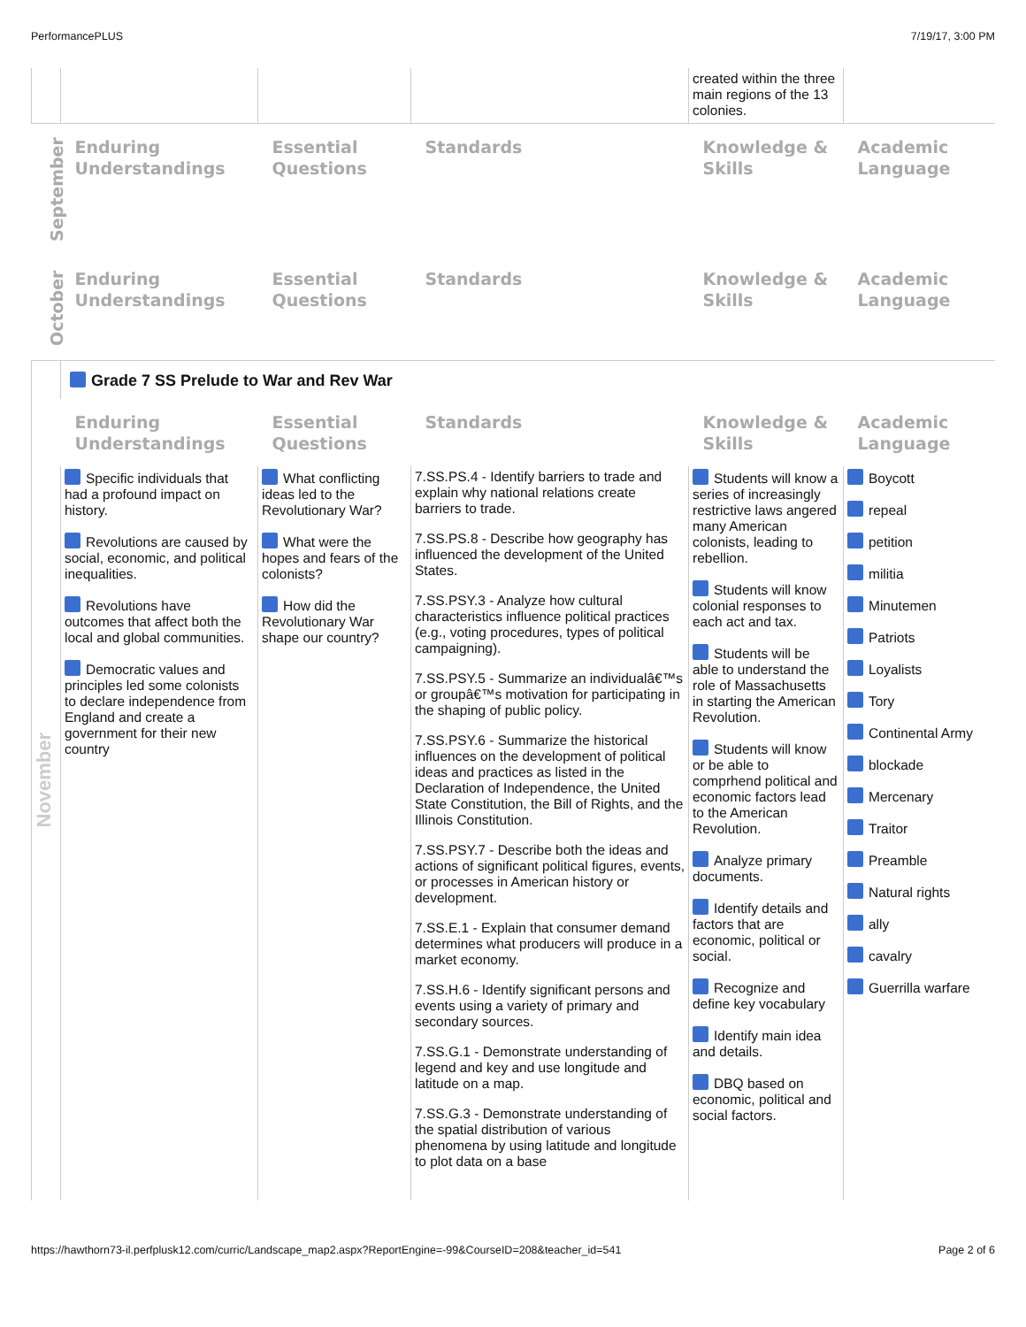PerformancePLUS 7/19/17, 3:00 PM
| | | | | created within the three main regions of the 13 colonies. | |
| September | Enduring Understandings | Essential Questions | Standards | Knowledge & Skills | Academic Language |
| October | Enduring Understandings | Essential Questions | Standards | Knowledge & Skills | Academic Language |
| November | Grade 7 SS Prelude to War and Rev War | | | | |
| | Enduring Understandings | Essential Questions | Standards | Knowledge & Skills | Academic Language |
| | Specific individuals that had a profound impact on history. Revolutions are caused by social, economic, and political inequalities. Revolutions have outcomes that affect both the local and global communities. Democratic values and principles led some colonists to declare independence from England and create a government for their new country | What conflicting ideas led to the Revolutionary War? What were the hopes and fears of the colonists? How did the Revolutionary War shape our country? | 7.SS.PS.4 - Identify barriers to trade and explain why national relations create barriers to trade. 7.SS.PS.8 - Describe how geography has influenced the development of the United States. 7.SS.PSY.3 - Analyze how cultural characteristics influence political practices (e.g., voting procedures, types of political campaigning). 7.SS.PSY.5 - Summarize an individualâ€™s or groupâ€™s motivation for participating in the shaping of public policy. 7.SS.PSY.6 - Summarize the historical influences on the development of political ideas and practices as listed in the Declaration of Independence, the United State Constitution, the Bill of Rights, and the Illinois Constitution. 7.SS.PSY.7 - Describe both the ideas and actions of significant political figures, events, or processes in American history or development. 7.SS.E.1 - Explain that consumer demand determines what producers will produce in a market economy. 7.SS.H.6 - Identify significant persons and events using a variety of primary and secondary sources. 7.SS.G.1 - Demonstrate understanding of legend and key and use longitude and latitude on a map. 7.SS.G.3 - Demonstrate understanding of the spatial distribution of various phenomena by using latitude and longitude to plot data on a base | Students will know a series of increasingly restrictive laws angered many American colonists, leading to rebellion. Students will know colonial responses to each act and tax. Students will be able to understand the role of Massachusetts in starting the American Revolution. Students will know or be able to comprhend political and economic factors lead to the American Revolution. Analyze primary documents. Identify details and factors that are economic, political or social. Recognize and define key vocabulary Identify main idea and details. DBQ based on economic, political and social factors. | Boycott repeal petition militia Minutemen Patriots Loyalists Tory Continental Army blockade Mercenary Traitor Preamble Natural rights ally cavalry Guerrilla warfare |
https://hawthorn73-il.perfplusk12.com/curric/Landscape_map2.aspx?ReportEngine=-99&CourseID=208&teacher_id=541 Page 2 of 6